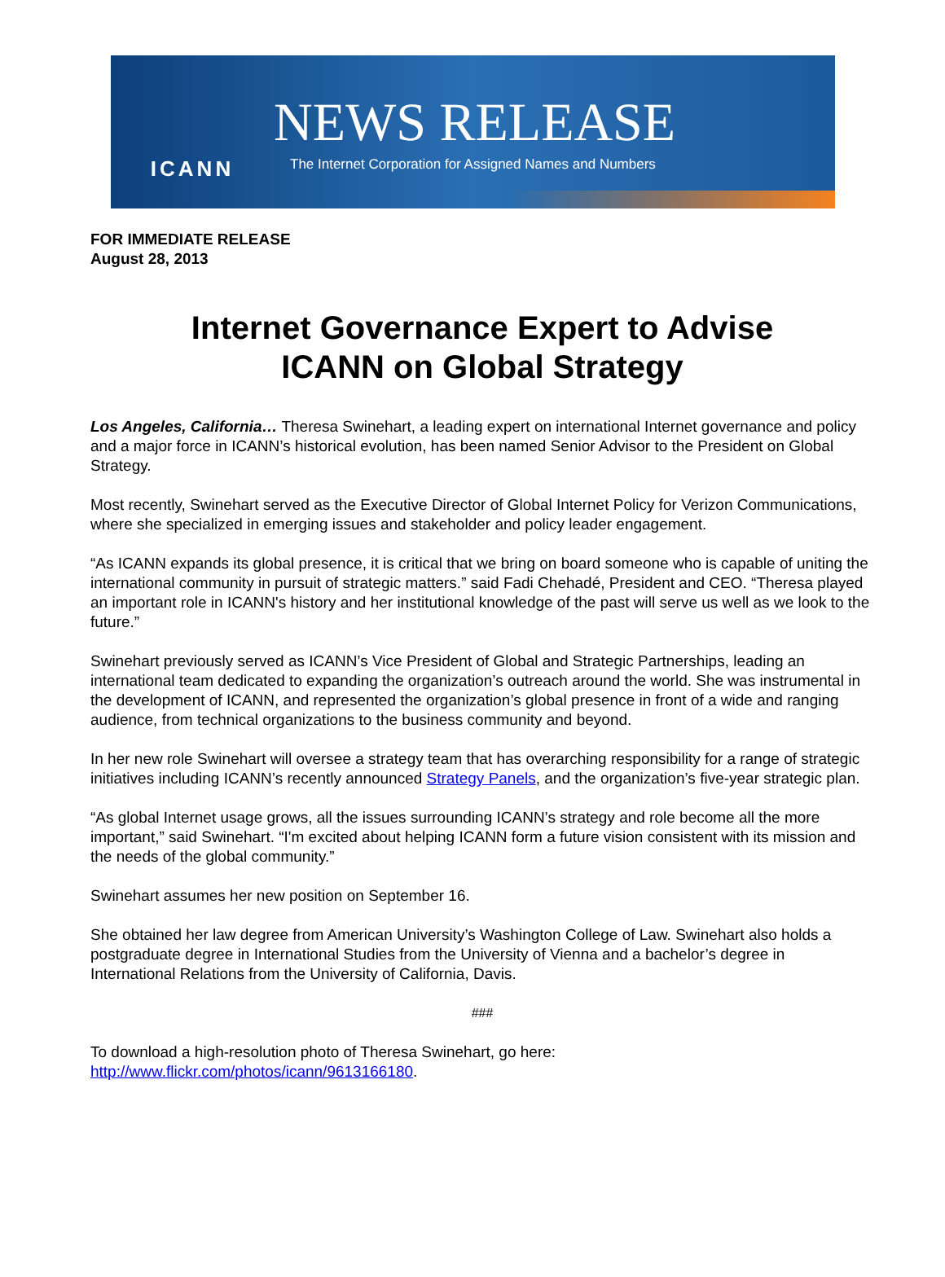ICANN
NEWS RELEASE
The Internet Corporation for Assigned Names and Numbers
FOR IMMEDIATE RELEASE
August 28, 2013
Internet Governance Expert to Advise
ICANN on Global Strategy
Los Angeles, California… Theresa Swinehart, a leading expert on international Internet governance and policy and a major force in ICANN’s historical evolution, has been named Senior Advisor to the President on Global Strategy.
Most recently, Swinehart served as the Executive Director of Global Internet Policy for Verizon Communications, where she specialized in emerging issues and stakeholder and policy leader engagement.
“As ICANN expands its global presence, it is critical that we bring on board someone who is capable of uniting the international community in pursuit of strategic matters.” said Fadi Chehadé, President and CEO. “Theresa played an important role in ICANN's history and her institutional knowledge of the past will serve us well as we look to the future.”
Swinehart previously served as ICANN’s Vice President of Global and Strategic Partnerships, leading an international team dedicated to expanding the organization’s outreach around the world. She was instrumental in the development of ICANN, and represented the organization’s global presence in front of a wide and ranging audience, from technical organizations to the business community and beyond.
In her new role Swinehart will oversee a strategy team that has overarching responsibility for a range of strategic initiatives including ICANN’s recently announced Strategy Panels, and the organization’s five-year strategic plan.
“As global Internet usage grows, all the issues surrounding ICANN’s strategy and role become all the more important,” said Swinehart. “I'm excited about helping ICANN form a future vision consistent with its mission and the needs of the global community.”
Swinehart assumes her new position on September 16.
She obtained her law degree from American University’s Washington College of Law. Swinehart also holds a postgraduate degree in International Studies from the University of Vienna and a bachelor’s degree in International Relations from the University of California, Davis.
###
To download a high-resolution photo of Theresa Swinehart, go here:
http://www.flickr.com/photos/icann/9613166180.